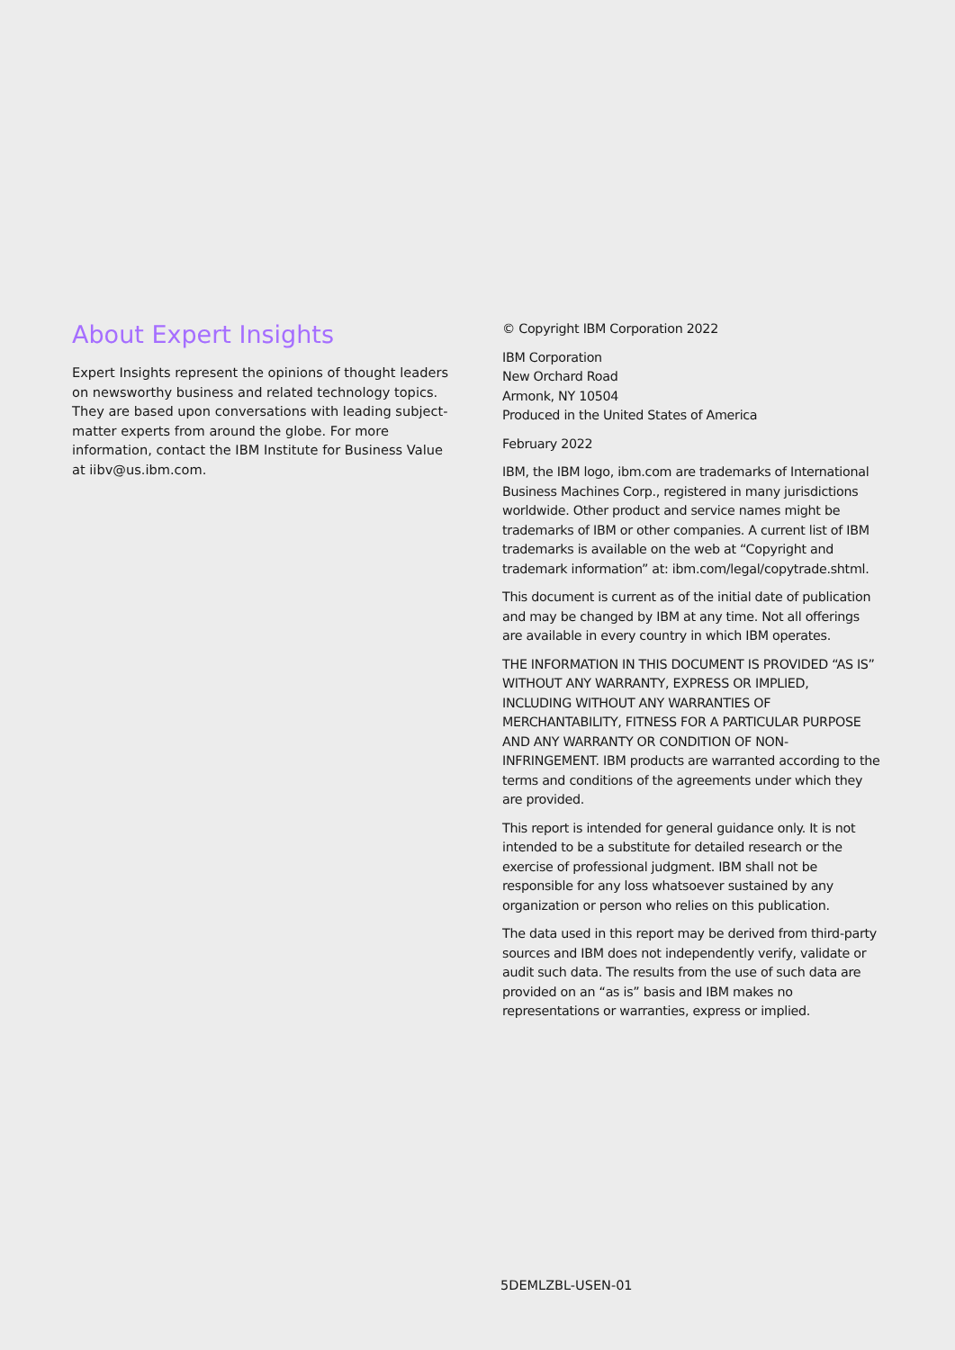About Expert Insights
Expert Insights represent the opinions of thought leaders on newsworthy business and related technology topics. They are based upon conversations with leading subject-matter experts from around the globe. For more information, contact the IBM Institute for Business Value at iibv@us.ibm.com.
© Copyright IBM Corporation 2022
IBM Corporation
New Orchard Road
Armonk, NY 10504
Produced in the United States of America
February 2022
IBM, the IBM logo, ibm.com are trademarks of International Business Machines Corp., registered in many jurisdictions worldwide. Other product and service names might be trademarks of IBM or other companies. A current list of IBM trademarks is available on the web at “Copyright and trademark information” at: ibm.com/legal/copytrade.shtml.
This document is current as of the initial date of publication and may be changed by IBM at any time. Not all offerings are available in every country in which IBM operates.
THE INFORMATION IN THIS DOCUMENT IS PROVIDED “AS IS” WITHOUT ANY WARRANTY, EXPRESS OR IMPLIED, INCLUDING WITHOUT ANY WARRANTIES OF MERCHANTABILITY, FITNESS FOR A PARTICULAR PURPOSE AND ANY WARRANTY OR CONDITION OF NON-INFRINGEMENT. IBM products are warranted according to the terms and conditions of the agreements under which they are provided.
This report is intended for general guidance only. It is not intended to be a substitute for detailed research or the exercise of professional judgment. IBM shall not be responsible for any loss whatsoever sustained by any organization or person who relies on this publication.
The data used in this report may be derived from third-party sources and IBM does not independently verify, validate or audit such data. The results from the use of such data are provided on an “as is” basis and IBM makes no representations or warranties, express or implied.
5DEMLZBL-USEN-01